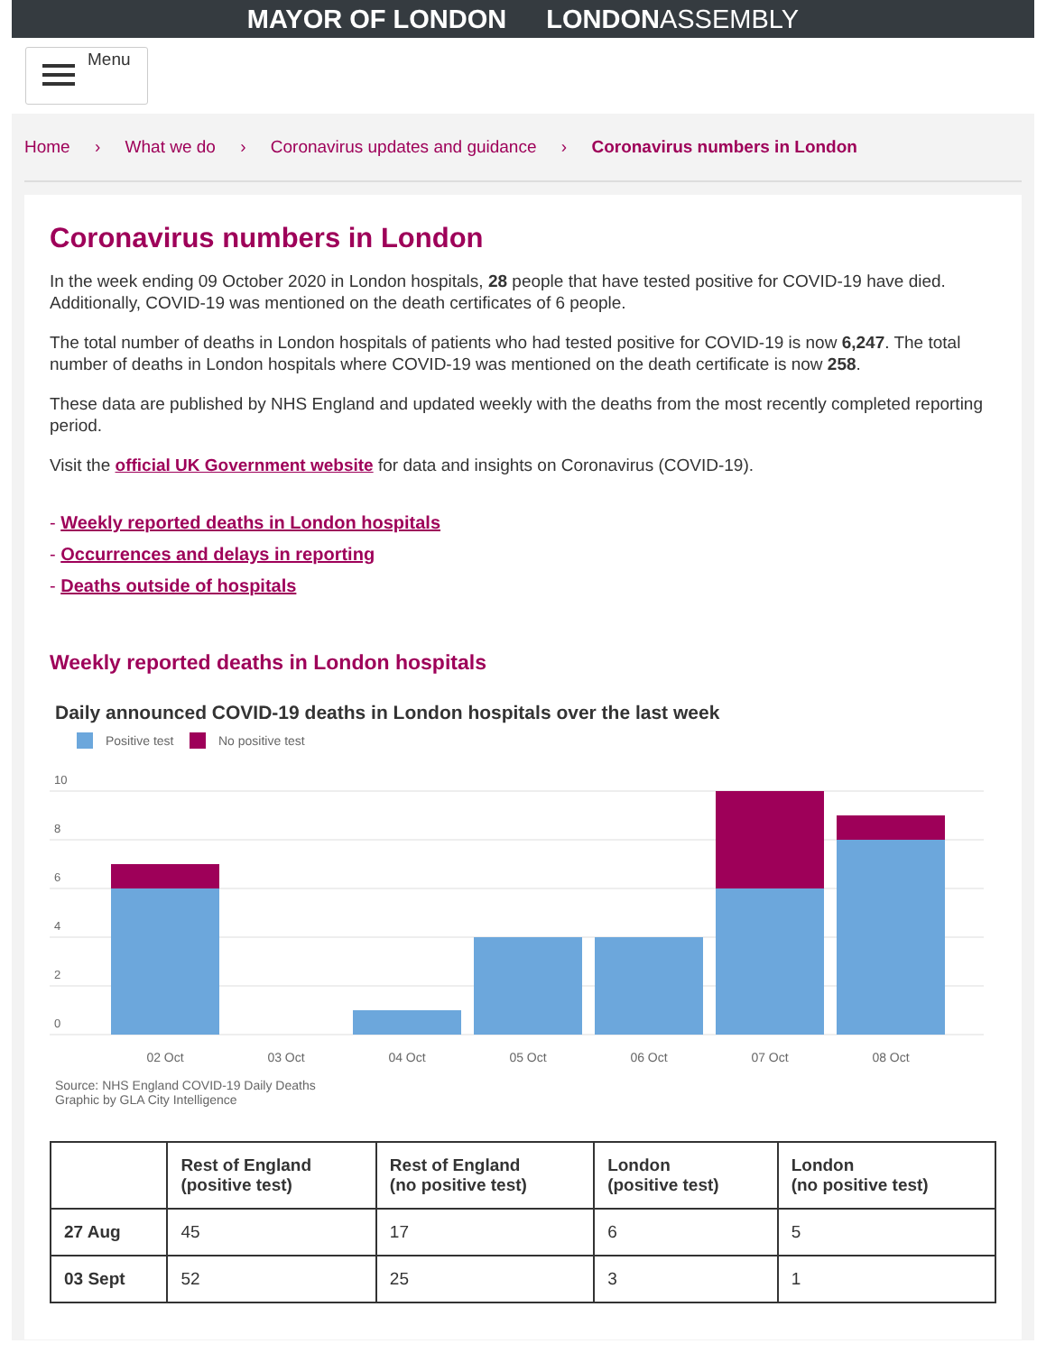MAYOR OF LONDON LONDONASSEMBLY
Menu
Home › What we do › Coronavirus updates and guidance › Coronavirus numbers in London
Coronavirus numbers in London
In the week ending 09 October 2020 in London hospitals, 28 people that have tested positive for COVID-19 have died. Additionally, COVID-19 was mentioned on the death certificates of 6 people.
The total number of deaths in London hospitals of patients who had tested positive for COVID-19 is now 6,247. The total number of deaths in London hospitals where COVID-19 was mentioned on the death certificate is now 258.
These data are published by NHS England and updated weekly with the deaths from the most recently completed reporting period.
Visit the official UK Government website for data and insights on Coronavirus (COVID-19).
- Weekly reported deaths in London hospitals
- Occurrences and delays in reporting
- Deaths outside of hospitals
Weekly reported deaths in London hospitals
Daily announced COVID-19 deaths in London hospitals over the last week
Positive test
No positive test
10
8
6
4
2
0
02 Oct
03 Oct
04 Oct
05 Oct
06 Oct
07 Oct
08 Oct
Source: NHS England COVID-19 Daily Deaths
Graphic by GLA City Intelligence
| | Rest of England (positive test) | Rest of England (no positive test) | London (positive test) | London (no positive test) |
| --- | --- | --- | --- | --- |
| 27 Aug | 45 | 17 | 6 | 5 |
| 03 Sept | 52 | 25 | 3 | 1 |